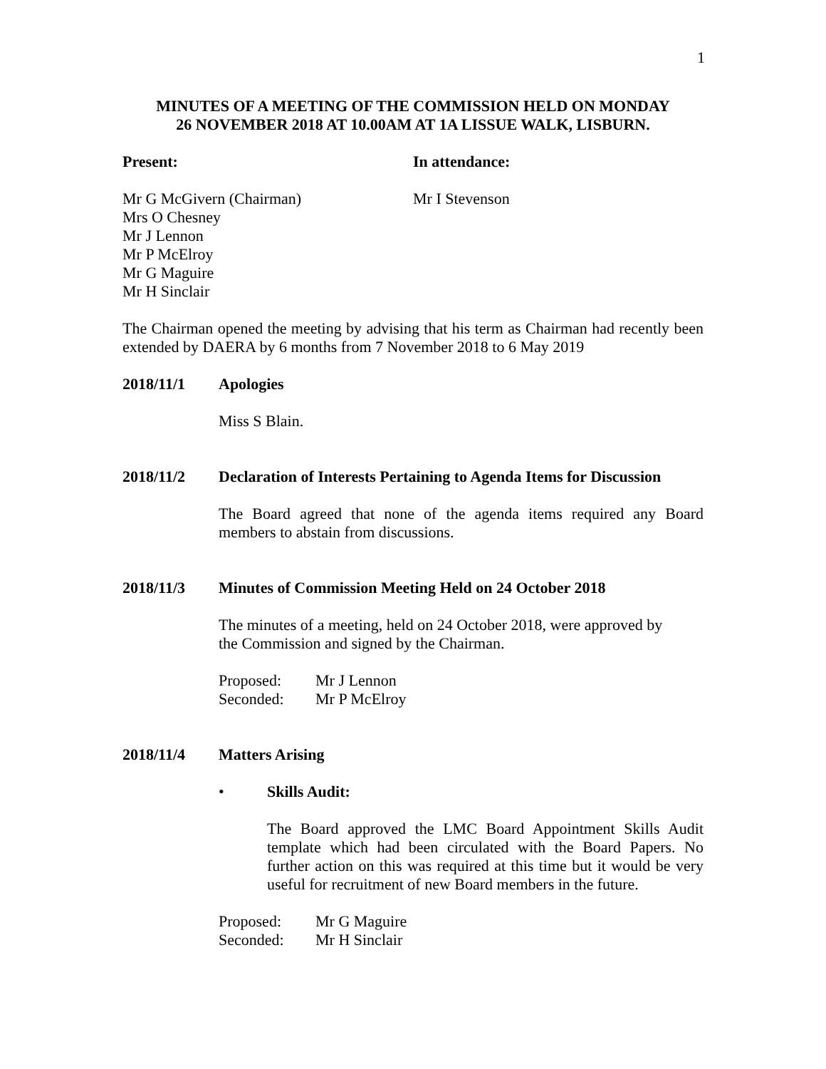1
MINUTES OF A MEETING OF THE COMMISSION HELD ON MONDAY
26 NOVEMBER 2018 AT 10.00AM AT 1A LISSUE WALK, LISBURN.
Present: In attendance:
Mr G McGivern (Chairman)
Mrs O Chesney
Mr J Lennon
Mr P McElroy
Mr G Maguire
Mr H Sinclair
Mr I Stevenson
The Chairman opened the meeting by advising that his term as Chairman had recently been extended by DAERA by 6 months from 7 November 2018 to 6 May 2019
2018/11/1 Apologies
Miss S Blain.
2018/11/2 Declaration of Interests Pertaining to Agenda Items for Discussion
The Board agreed that none of the agenda items required any Board members to abstain from discussions.
2018/11/3 Minutes of Commission Meeting Held on 24 October 2018
The minutes of a meeting, held on 24 October 2018, were approved by
the Commission and signed by the Chairman.
| Proposed: | Mr J Lennon |
| Seconded: | Mr P McElroy |
2018/11/4 Matters Arising
• Skills Audit:
The Board approved the LMC Board Appointment Skills Audit template which had been circulated with the Board Papers. No further action on this was required at this time but it would be very useful for recruitment of new Board members in the future.
| Proposed: | Mr G Maguire |
| Seconded: | Mr H Sinclair |